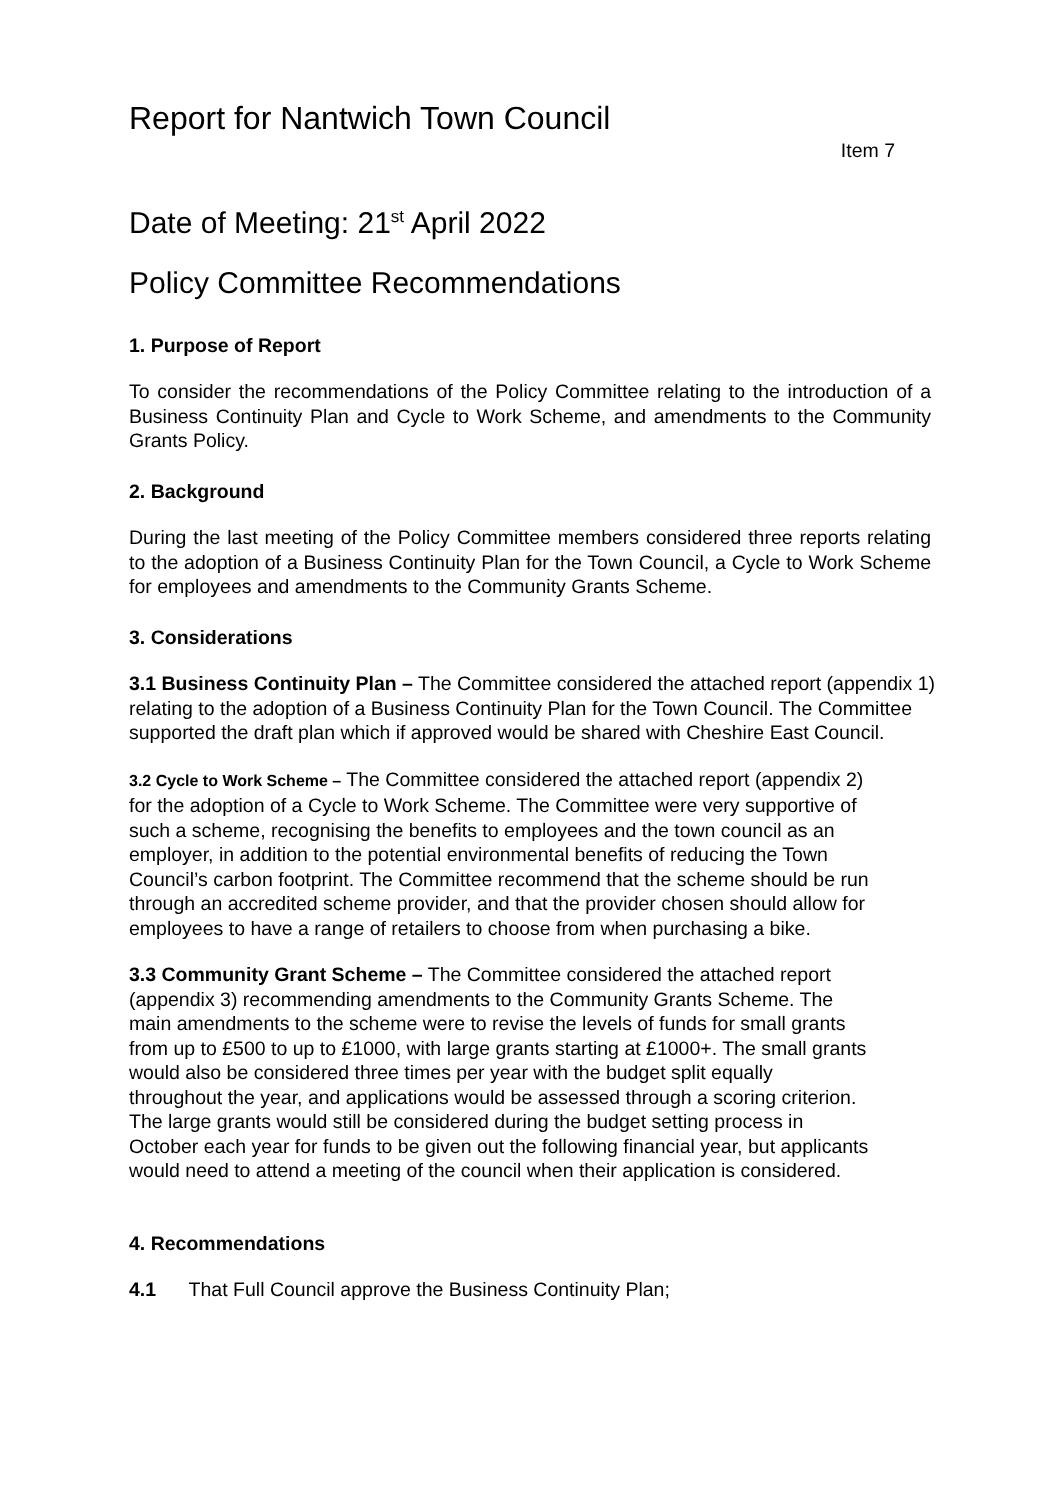Report for Nantwich Town Council
Item 7
Date of Meeting: 21<sup>st</sup> April 2022
Policy Committee Recommendations
1. Purpose of Report
To consider the recommendations of the Policy Committee relating to the introduction of a Business Continuity Plan and Cycle to Work Scheme, and amendments to the Community Grants Policy.
2. Background
During the last meeting of the Policy Committee members considered three reports relating to the adoption of a Business Continuity Plan for the Town Council, a Cycle to Work Scheme for employees and amendments to the Community Grants Scheme.
3. Considerations
3.1 Business Continuity Plan – The Committee considered the attached report (appendix 1) relating to the adoption of a Business Continuity Plan for the Town Council. The Committee supported the draft plan which if approved would be shared with Cheshire East Council.
3.2 Cycle to Work Scheme – The Committee considered the attached report (appendix 2) for the adoption of a Cycle to Work Scheme. The Committee were very supportive of such a scheme, recognising the benefits to employees and the town council as an employer, in addition to the potential environmental benefits of reducing the Town Council’s carbon footprint. The Committee recommend that the scheme should be run through an accredited scheme provider, and that the provider chosen should allow for employees to have a range of retailers to choose from when purchasing a bike.
3.3 Community Grant Scheme – The Committee considered the attached report (appendix 3) recommending amendments to the Community Grants Scheme. The main amendments to the scheme were to revise the levels of funds for small grants from up to £500 to up to £1000, with large grants starting at £1000+. The small grants would also be considered three times per year with the budget split equally throughout the year, and applications would be assessed through a scoring criterion. The large grants would still be considered during the budget setting process in October each year for funds to be given out the following financial year, but applicants would need to attend a meeting of the council when their application is considered.
4. Recommendations
4.1 That Full Council approve the Business Continuity Plan;